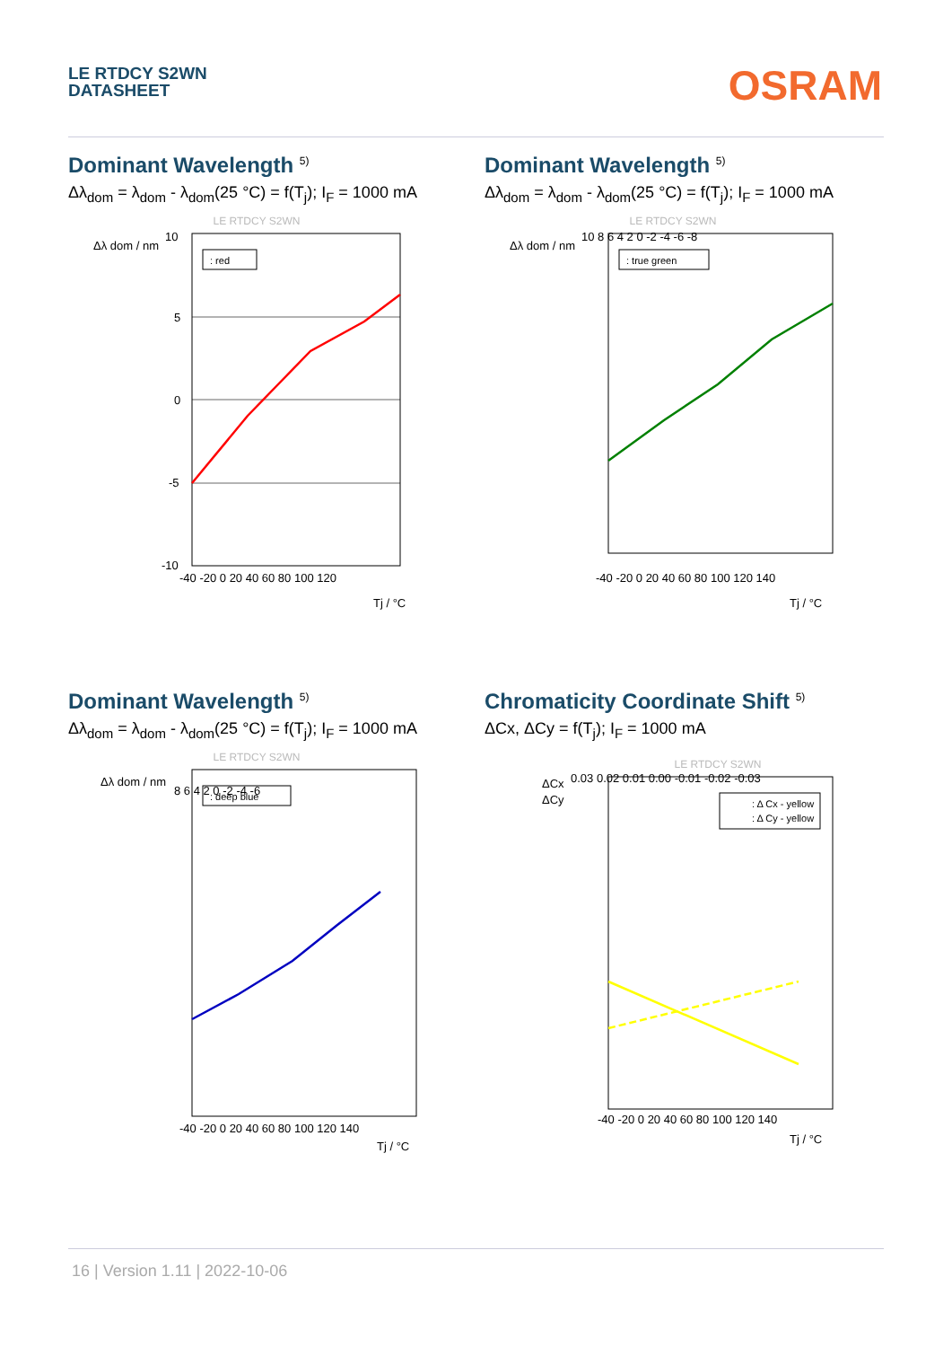LE RTDCY S2WN
DATASHEET
OSRAM
Dominant Wavelength <sup>5)</sup>
Δλ<sub>dom</sub> = λ<sub>dom</sub> - λ<sub>dom</sub>(25 °C) = f(T<sub>j</sub>); I<sub>F</sub> = 1000 mA
LE RTDCY S2WN
Δλ dom / nm
: red
10
5
0
-5
-10
-40 -20 0 20 40 60 80 100 120
Tj / °C
Dominant Wavelength <sup>5)</sup>
Δλ<sub>dom</sub> = λ<sub>dom</sub> - λ<sub>dom</sub>(25 °C) = f(T<sub>j</sub>); I<sub>F</sub> = 1000 mA
LE RTDCY S2WN
Δλ dom / nm
: true green
10 8 6 4 2 0 -2 -4 -6 -8
-40 -20 0 20 40 60 80 100 120 140
Tj / °C
Dominant Wavelength <sup>5)</sup>
Δλ<sub>dom</sub> = λ<sub>dom</sub> - λ<sub>dom</sub>(25 °C) = f(T<sub>j</sub>); I<sub>F</sub> = 1000 mA
LE RTDCY S2WN
Δλ dom / nm
: deep blue
8 6 4 2 0 -2 -4 -6
-40 -20 0 20 40 60 80 100 120 140
Tj / °C
Chromaticity Coordinate Shift <sup>5)</sup>
ΔCx, ΔCy = f(T<sub>j</sub>); I<sub>F</sub> = 1000 mA
LE RTDCY S2WN
ΔCx
ΔCy
: Δ Cx - yellow
: Δ Cy - yellow
0.03 0.02 0.01 0.00 -0.01 -0.02 -0.03
-40 -20 0 20 40 60 80 100 120 140
Tj / °C
16 | Version 1.11 | 2022-10-06